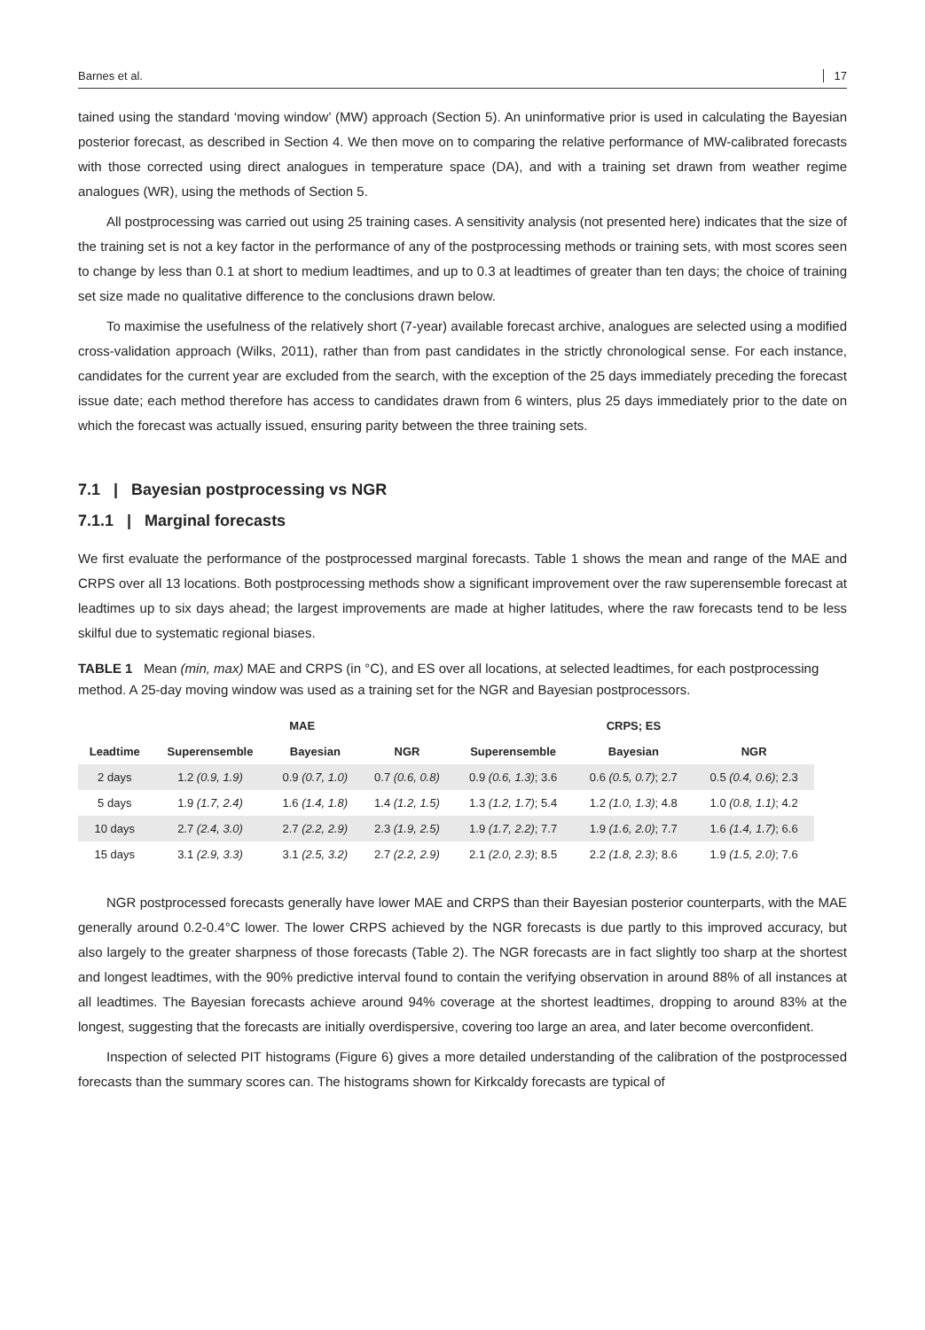Barnes et al. 17
tained using the standard ‘moving window’ (MW) approach (Section 5). An uninformative prior is used in calculating the Bayesian posterior forecast, as described in Section 4. We then move on to comparing the relative performance of MW-calibrated forecasts with those corrected using direct analogues in temperature space (DA), and with a training set drawn from weather regime analogues (WR), using the methods of Section 5.
All postprocessing was carried out using 25 training cases. A sensitivity analysis (not presented here) indicates that the size of the training set is not a key factor in the performance of any of the postprocessing methods or training sets, with most scores seen to change by less than 0.1 at short to medium leadtimes, and up to 0.3 at leadtimes of greater than ten days; the choice of training set size made no qualitative difference to the conclusions drawn below.
To maximise the usefulness of the relatively short (7-year) available forecast archive, analogues are selected using a modified cross-validation approach (Wilks, 2011), rather than from past candidates in the strictly chronological sense. For each instance, candidates for the current year are excluded from the search, with the exception of the 25 days immediately preceding the forecast issue date; each method therefore has access to candidates drawn from 6 winters, plus 25 days immediately prior to the date on which the forecast was actually issued, ensuring parity between the three training sets.
7.1 | Bayesian postprocessing vs NGR
7.1.1 | Marginal forecasts
We first evaluate the performance of the postprocessed marginal forecasts. Table 1 shows the mean and range of the MAE and CRPS over all 13 locations. Both postprocessing methods show a significant improvement over the raw superensemble forecast at leadtimes up to six days ahead; the largest improvements are made at higher latitudes, where the raw forecasts tend to be less skilful due to systematic regional biases.
TABLE 1 Mean (min, max) MAE and CRPS (in °C), and ES over all locations, at selected leadtimes, for each postprocessing method. A 25-day moving window was used as a training set for the NGR and Bayesian postprocessors.
| | MAE | | | CRPS; ES | | |
| --- | --- | --- | --- | --- | --- | --- |
| Leadtime | Superensemble | Bayesian | NGR | Superensemble | Bayesian | NGR |
| 2 days | 1.2 (0.9, 1.9) | 0.9 (0.7, 1.0) | 0.7 (0.6, 0.8) | 0.9 (0.6, 1.3) ; 3.6 | 0.6 (0.5, 0.7) ; 2.7 | 0.5 (0.4, 0.6) ; 2.3 |
| 5 days | 1.9 (1.7, 2.4) | 1.6 (1.4, 1.8) | 1.4 (1.2, 1.5) | 1.3 (1.2, 1.7) ; 5.4 | 1.2 (1.0, 1.3) ; 4.8 | 1.0 (0.8, 1.1) ; 4.2 |
| 10 days | 2.7 (2.4, 3.0) | 2.7 (2.2, 2.9) | 2.3 (1.9, 2.5) | 1.9 (1.7, 2.2) ; 7.7 | 1.9 (1.6, 2.0) ; 7.7 | 1.6 (1.4, 1.7) ; 6.6 |
| 15 days | 3.1 (2.9, 3.3) | 3.1 (2.5, 3.2) | 2.7 (2.2, 2.9) | 2.1 (2.0, 2.3) ; 8.5 | 2.2 (1.8, 2.3) ; 8.6 | 1.9 (1.5, 2.0) ; 7.6 |
NGR postprocessed forecasts generally have lower MAE and CRPS than their Bayesian posterior counterparts, with the MAE generally around 0.2-0.4°C lower. The lower CRPS achieved by the NGR forecasts is due partly to this improved accuracy, but also largely to the greater sharpness of those forecasts (Table 2). The NGR forecasts are in fact slightly too sharp at the shortest and longest leadtimes, with the 90% predictive interval found to contain the verifying observation in around 88% of all instances at all leadtimes. The Bayesian forecasts achieve around 94% coverage at the shortest leadtimes, dropping to around 83% at the longest, suggesting that the forecasts are initially overdispersive, covering too large an area, and later become overconfident.
Inspection of selected PIT histograms (Figure 6) gives a more detailed understanding of the calibration of the postprocessed forecasts than the summary scores can. The histograms shown for Kirkcaldy forecasts are typical of